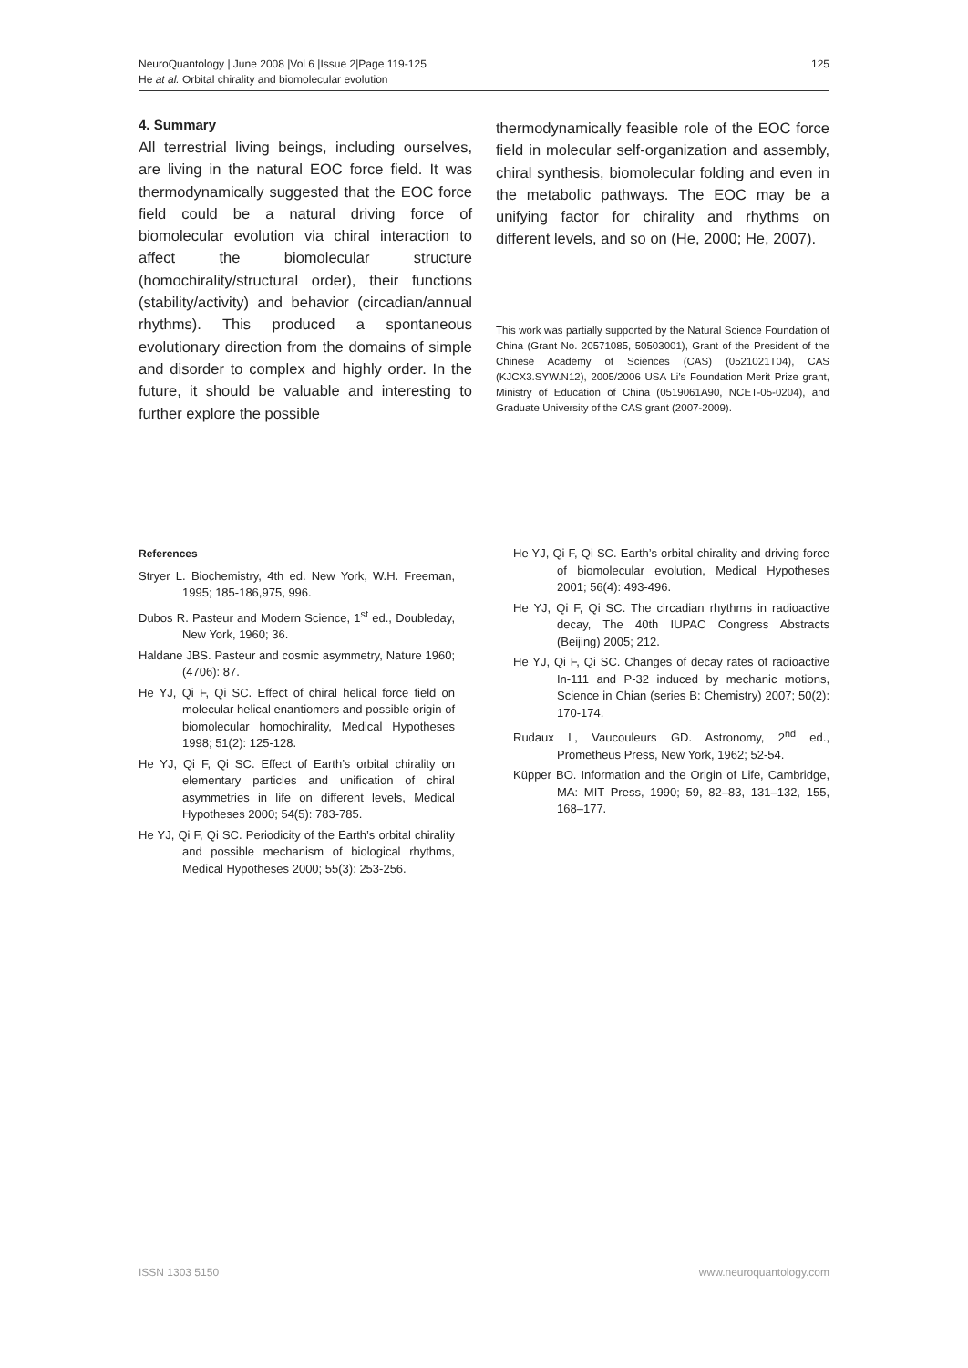NeuroQuantology | June 2008 |Vol 6 |Issue 2|Page 119-125
He at al. Orbital chirality and biomolecular evolution
125
4. Summary
All terrestrial living beings, including ourselves, are living in the natural EOC force field. It was thermodynamically suggested that the EOC force field could be a natural driving force of biomolecular evolution via chiral interaction to affect the biomolecular structure (homochirality/structural order), their functions (stability/activity) and behavior (circadian/annual rhythms). This produced a spontaneous evolutionary direction from the domains of simple and disorder to complex and highly order. In the future, it should be valuable and interesting to further explore the possible
thermodynamically feasible role of the EOC force field in molecular self-organization and assembly, chiral synthesis, biomolecular folding and even in the metabolic pathways. The EOC may be a unifying factor for chirality and rhythms on different levels, and so on (He, 2000; He, 2007).
This work was partially supported by the Natural Science Foundation of China (Grant No. 20571085, 50503001), Grant of the President of the Chinese Academy of Sciences (CAS) (0521021T04), CAS (KJCX3.SYW.N12), 2005/2006 USA Li’s Foundation Merit Prize grant, Ministry of Education of China (0519061A90, NCET-05-0204), and Graduate University of the CAS grant (2007-2009).
References
Stryer L. Biochemistry, 4th ed. New York, W.H. Freeman, 1995; 185-186,975, 996.
Dubos R. Pasteur and Modern Science, 1<sup>st</sup> ed., Doubleday, New York, 1960; 36.
Haldane JBS. Pasteur and cosmic asymmetry, Nature 1960; (4706): 87.
He YJ, Qi F, Qi SC. Effect of chiral helical force field on molecular helical enantiomers and possible origin of biomolecular homochirality, Medical Hypotheses 1998; 51(2): 125-128.
He YJ, Qi F, Qi SC. Effect of Earth’s orbital chirality on elementary particles and unification of chiral asymmetries in life on different levels, Medical Hypotheses 2000; 54(5): 783-785.
He YJ, Qi F, Qi SC. Periodicity of the Earth’s orbital chirality and possible mechanism of biological rhythms, Medical Hypotheses 2000; 55(3): 253-256.
He YJ, Qi F, Qi SC. Earth’s orbital chirality and driving force of biomolecular evolution, Medical Hypotheses 2001; 56(4): 493-496.
He YJ, Qi F, Qi SC. The circadian rhythms in radioactive decay, The 40th IUPAC Congress Abstracts (Beijing) 2005; 212.
He YJ, Qi F, Qi SC. Changes of decay rates of radioactive In-111 and P-32 induced by mechanic motions, Science in Chian (series B: Chemistry) 2007; 50(2): 170-174.
Rudaux L, Vaucouleurs GD. Astronomy, 2<sup>nd</sup> ed., Prometheus Press, New York, 1962; 52-54.
Küpper BO. Information and the Origin of Life, Cambridge, MA: MIT Press, 1990; 59, 82–83, 131–132, 155, 168–177.
ISSN 1303 5150 www.neuroquantology.com